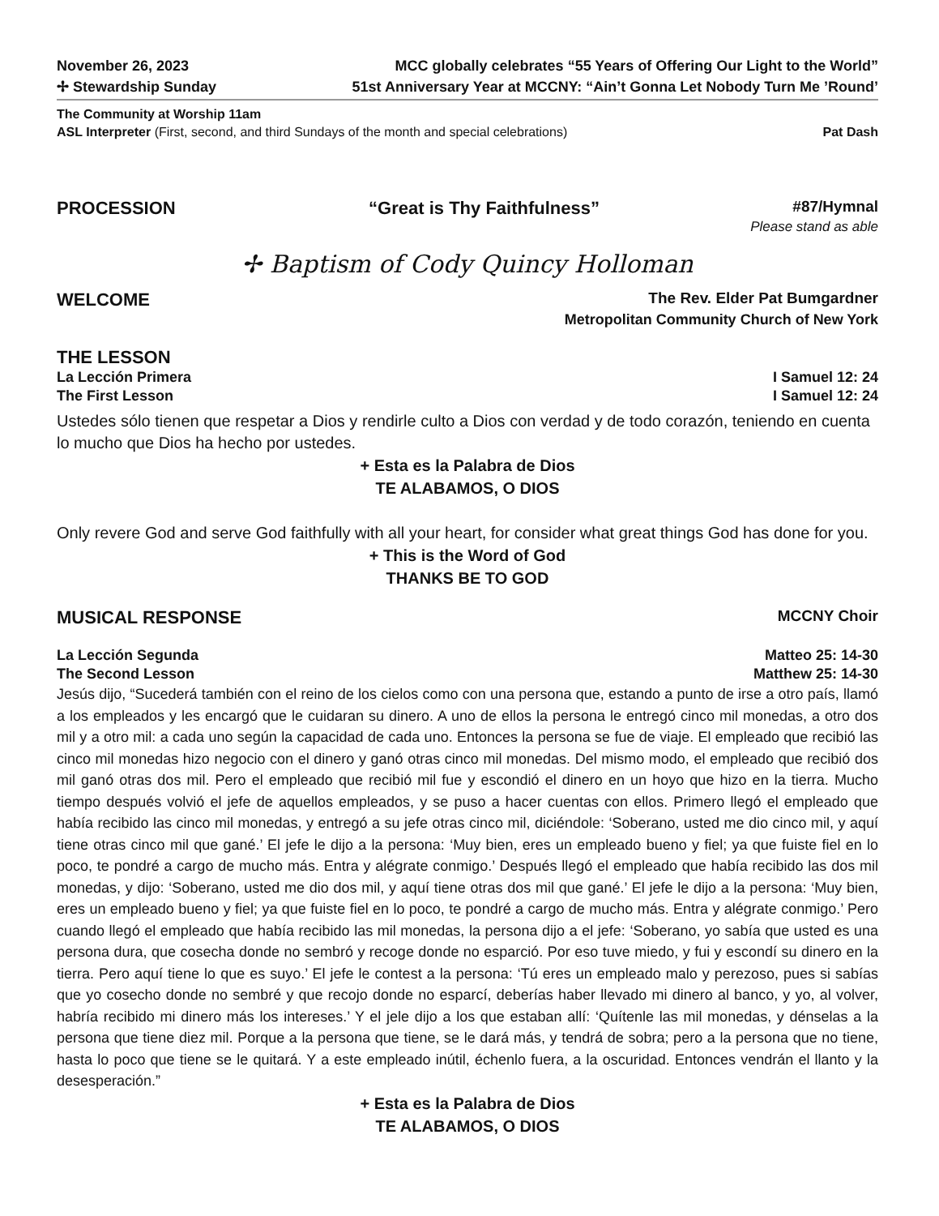November 26, 2023 MCC globally celebrates “55 Years of Offering Our Light to the World”
✢ Stewardship Sunday 51st Anniversary Year at MCCNY: “Ain’t Gonna Let Nobody Turn Me ’Round’
The Community at Worship 11am
ASL Interpreter (First, second, and third Sundays of the month and special celebrations) Pat Dash
PROCESSION “Great is Thy Faithfulness” #87/Hymnal
Please stand as able
✢ Baptism of Cody Quincy Holloman
WELCOME The Rev. Elder Pat Bumgardner
Metropolitan Community Church of New York
THE LESSON
La Lección Primera I Samuel 12: 24
The First Lesson I Samuel 12: 24
Ustedes sólo tienen que respetar a Dios y rendirle culto a Dios con verdad y de todo corazón, teniendo en cuenta lo mucho que Dios ha hecho por ustedes.
+ Esta es la Palabra de Dios
TE ALABAMOS, O DIOS
Only revere God and serve God faithfully with all your heart, for consider what great things God has done for you.
+ This is the Word of God
THANKS BE TO GOD
MUSICAL RESPONSE MCCNY Choir
La Lección Segunda Matteo 25: 14-30
The Second Lesson Matthew 25: 14-30
Jesús dijo, “Sucederá también con el reino de los cielos como con una persona que, estando a punto de irse a otro país, llamó a los empleados y les encargó que le cuidaran su dinero. A uno de ellos la persona le entregó cinco mil monedas, a otro dos mil y a otro mil: a cada uno según la capacidad de cada uno. Entonces la persona se fue de viaje. El empleado que recibió las cinco mil monedas hizo negocio con el dinero y ganó otras cinco mil monedas. Del mismo modo, el empleado que recibió dos mil ganó otras dos mil. Pero el empleado que recibió mil fue y escondió el dinero en un hoyo que hizo en la tierra. Mucho tiempo después volvió el jefe de aquellos empleados, y se puso a hacer cuentas con ellos. Primero llegó el empleado que había recibido las cinco mil monedas, y entregó a su jefe otras cinco mil, diciéndole: ‘Soberano, usted me dio cinco mil, y aquí tiene otras cinco mil que gané.’ El jefe le dijo a la persona: ‘Muy bien, eres un empleado bueno y fiel; ya que fuiste fiel en lo poco, te pondré a cargo de mucho más. Entra y alégrate conmigo.’ Después llegó el empleado que había recibido las dos mil monedas, y dijo: ‘Soberano, usted me dio dos mil, y aquí tiene otras dos mil que gané.’ El jefe le dijo a la persona: ‘Muy bien, eres un empleado bueno y fiel; ya que fuiste fiel en lo poco, te pondré a cargo de mucho más. Entra y alégrate conmigo.’ Pero cuando llegó el empleado que había recibido las mil monedas, la persona dijo a el jefe: ‘Soberano, yo sabía que usted es una persona dura, que cosecha donde no sembró y recoge donde no esparció. Por eso tuve miedo, y fui y escondí su dinero en la tierra. Pero aquí tiene lo que es suyo.’ El jefe le contest a la persona: ‘Tú eres un empleado malo y perezoso, pues si sabías que yo cosecho donde no sembré y que recojo donde no esparcí, deberías haber llevado mi dinero al banco, y yo, al volver, habría recibido mi dinero más los intereses.’ Y el jele dijo a los que estaban allí: ‘Quítenle las mil monedas, y dénselas a la persona que tiene diez mil. Porque a la persona que tiene, se le dará más, y tendrá de sobra; pero a la persona que no tiene, hasta lo poco que tiene se le quitará. Y a este empleado inútil, échenlo fuera, a la oscuridad. Entonces vendrán el llanto y la desesperación.”
+ Esta es la Palabra de Dios
TE ALABAMOS, O DIOS